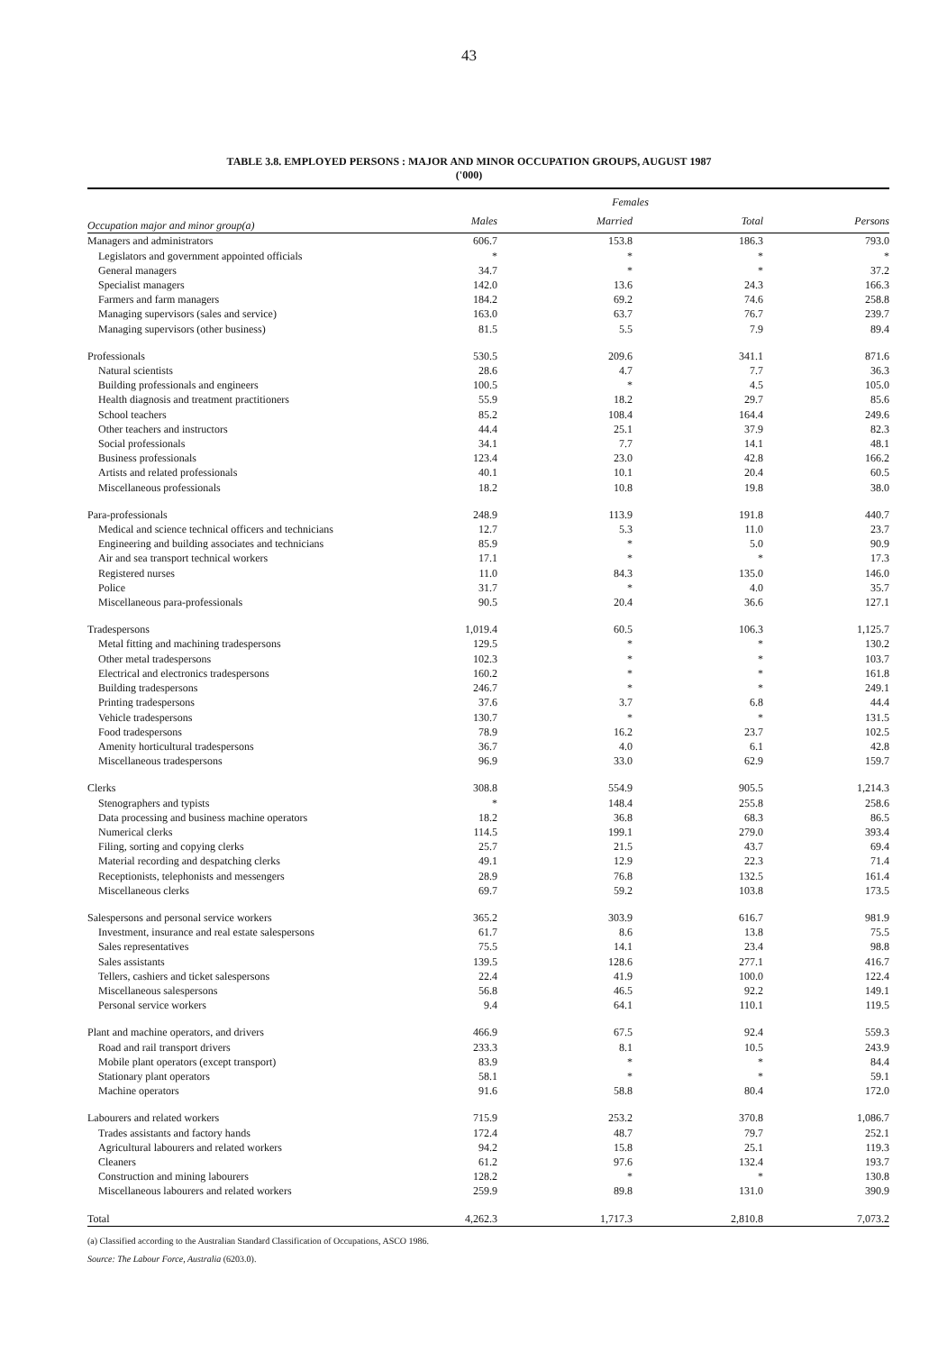43
TABLE 3.8. EMPLOYED PERSONS : MAJOR AND MINOR OCCUPATION GROUPS, AUGUST 1987
('000)
| | | Females | | |
| --- | --- | --- | --- | --- |
| Occupation major and minor group(a) | Males | Married | Total | Persons |
| Managers and administrators | 606.7 | 153.8 | 186.3 | 793.0 |
| Legislators and government appointed officials | * | * | * | * |
| General managers | 34.7 | * | * | 37.2 |
| Specialist managers | 142.0 | 13.6 | 24.3 | 166.3 |
| Farmers and farm managers | 184.2 | 69.2 | 74.6 | 258.8 |
| Managing supervisors (sales and service) | 163.0 | 63.7 | 76.7 | 239.7 |
| Managing supervisors (other business) | 81.5 | 5.5 | 7.9 | 89.4 |
| Professionals | 530.5 | 209.6 | 341.1 | 871.6 |
| Natural scientists | 28.6 | 4.7 | 7.7 | 36.3 |
| Building professionals and engineers | 100.5 | * | 4.5 | 105.0 |
| Health diagnosis and treatment practitioners | 55.9 | 18.2 | 29.7 | 85.6 |
| School teachers | 85.2 | 108.4 | 164.4 | 249.6 |
| Other teachers and instructors | 44.4 | 25.1 | 37.9 | 82.3 |
| Social professionals | 34.1 | 7.7 | 14.1 | 48.1 |
| Business professionals | 123.4 | 23.0 | 42.8 | 166.2 |
| Artists and related professionals | 40.1 | 10.1 | 20.4 | 60.5 |
| Miscellaneous professionals | 18.2 | 10.8 | 19.8 | 38.0 |
| Para-professionals | 248.9 | 113.9 | 191.8 | 440.7 |
| Medical and science technical officers and technicians | 12.7 | 5.3 | 11.0 | 23.7 |
| Engineering and building associates and technicians | 85.9 | * | 5.0 | 90.9 |
| Air and sea transport technical workers | 17.1 | * | * | 17.3 |
| Registered nurses | 11.0 | 84.3 | 135.0 | 146.0 |
| Police | 31.7 | * | 4.0 | 35.7 |
| Miscellaneous para-professionals | 90.5 | 20.4 | 36.6 | 127.1 |
| Tradespersons | 1,019.4 | 60.5 | 106.3 | 1,125.7 |
| Metal fitting and machining tradespersons | 129.5 | * | * | 130.2 |
| Other metal tradespersons | 102.3 | * | * | 103.7 |
| Electrical and electronics tradespersons | 160.2 | * | * | 161.8 |
| Building tradespersons | 246.7 | * | * | 249.1 |
| Printing tradespersons | 37.6 | 3.7 | 6.8 | 44.4 |
| Vehicle tradespersons | 130.7 | * | * | 131.5 |
| Food tradespersons | 78.9 | 16.2 | 23.7 | 102.5 |
| Amenity horticultural tradespersons | 36.7 | 4.0 | 6.1 | 42.8 |
| Miscellaneous tradespersons | 96.9 | 33.0 | 62.9 | 159.7 |
| Clerks | 308.8 | 554.9 | 905.5 | 1,214.3 |
| Stenographers and typists | * | 148.4 | 255.8 | 258.6 |
| Data processing and business machine operators | 18.2 | 36.8 | 68.3 | 86.5 |
| Numerical clerks | 114.5 | 199.1 | 279.0 | 393.4 |
| Filing, sorting and copying clerks | 25.7 | 21.5 | 43.7 | 69.4 |
| Material recording and despatching clerks | 49.1 | 12.9 | 22.3 | 71.4 |
| Receptionists, telephonists and messengers | 28.9 | 76.8 | 132.5 | 161.4 |
| Miscellaneous clerks | 69.7 | 59.2 | 103.8 | 173.5 |
| Salespersons and personal service workers | 365.2 | 303.9 | 616.7 | 981.9 |
| Investment, insurance and real estate salespersons | 61.7 | 8.6 | 13.8 | 75.5 |
| Sales representatives | 75.5 | 14.1 | 23.4 | 98.8 |
| Sales assistants | 139.5 | 128.6 | 277.1 | 416.7 |
| Tellers, cashiers and ticket salespersons | 22.4 | 41.9 | 100.0 | 122.4 |
| Miscellaneous salespersons | 56.8 | 46.5 | 92.2 | 149.1 |
| Personal service workers | 9.4 | 64.1 | 110.1 | 119.5 |
| Plant and machine operators, and drivers | 466.9 | 67.5 | 92.4 | 559.3 |
| Road and rail transport drivers | 233.3 | 8.1 | 10.5 | 243.9 |
| Mobile plant operators (except transport) | 83.9 | * | * | 84.4 |
| Stationary plant operators | 58.1 | * | * | 59.1 |
| Machine operators | 91.6 | 58.8 | 80.4 | 172.0 |
| Labourers and related workers | 715.9 | 253.2 | 370.8 | 1,086.7 |
| Trades assistants and factory hands | 172.4 | 48.7 | 79.7 | 252.1 |
| Agricultural labourers and related workers | 94.2 | 15.8 | 25.1 | 119.3 |
| Cleaners | 61.2 | 97.6 | 132.4 | 193.7 |
| Construction and mining labourers | 128.2 | * | * | 130.8 |
| Miscellaneous labourers and related workers | 259.9 | 89.8 | 131.0 | 390.9 |
| Total | 4,262.3 | 1,717.3 | 2,810.8 | 7,073.2 |
(a) Classified according to the Australian Standard Classification of Occupations, ASCO 1986.
Source: The Labour Force, Australia (6203.0).